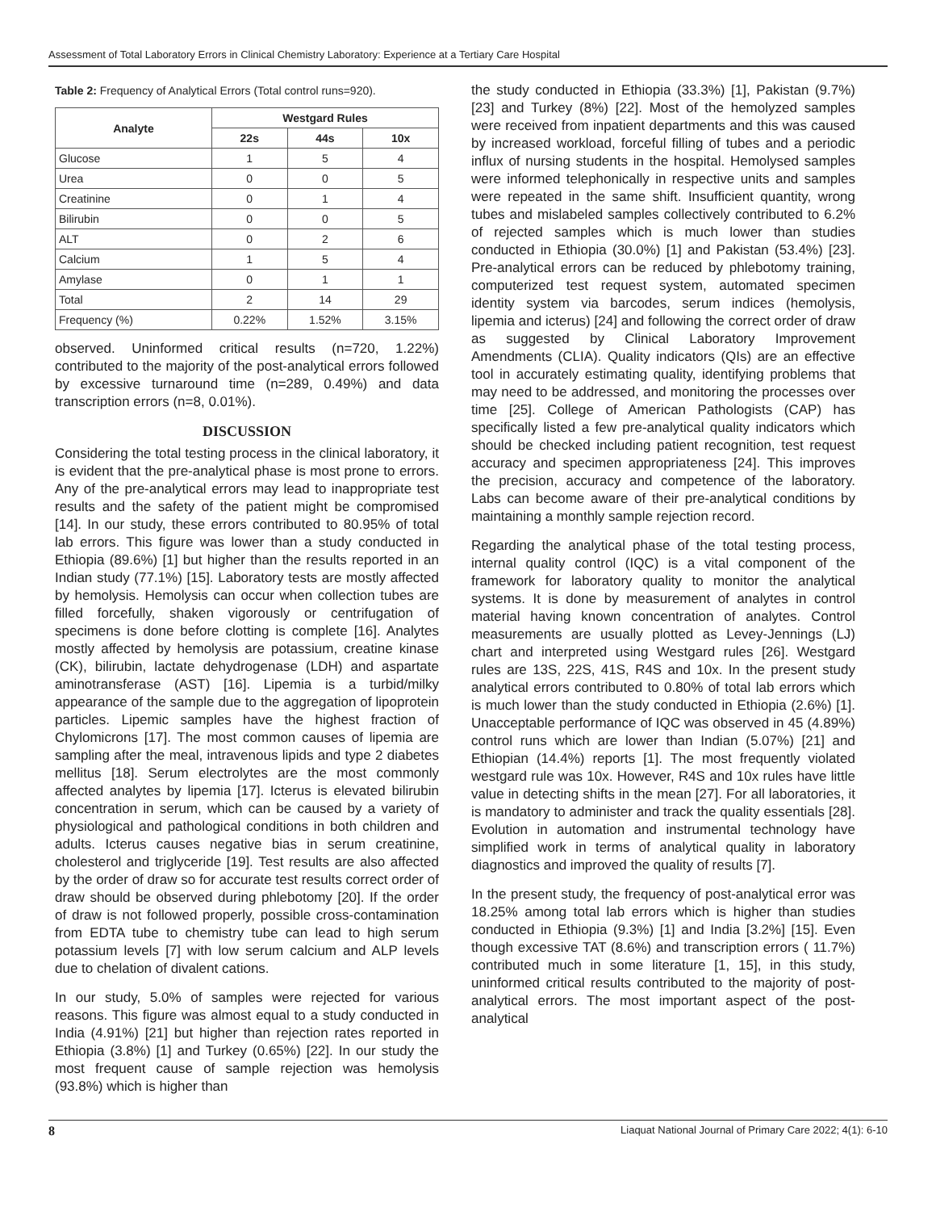Assessment of Total Laboratory Errors in Clinical Chemistry Laboratory: Experience at a Tertiary Care Hospital
Table 2: Frequency of Analytical Errors (Total control runs=920).
| Analyte | Westgard Rules | | |
| --- | --- | --- | --- |
| | 22s | 44s | 10x |
| Glucose | 1 | 5 | 4 |
| Urea | 0 | 0 | 5 |
| Creatinine | 0 | 1 | 4 |
| Bilirubin | 0 | 0 | 5 |
| ALT | 0 | 2 | 6 |
| Calcium | 1 | 5 | 4 |
| Amylase | 0 | 1 | 1 |
| Total | 2 | 14 | 29 |
| Frequency (%) | 0.22% | 1.52% | 3.15% |
observed. Uninformed critical results (n=720, 1.22%) contributed to the majority of the post-analytical errors followed by excessive turnaround time (n=289, 0.49%) and data transcription errors (n=8, 0.01%).
DISCUSSION
Considering the total testing process in the clinical laboratory, it is evident that the pre-analytical phase is most prone to errors. Any of the pre-analytical errors may lead to inappropriate test results and the safety of the patient might be compromised [14]. In our study, these errors contributed to 80.95% of total lab errors. This figure was lower than a study conducted in Ethiopia (89.6%) [1] but higher than the results reported in an Indian study (77.1%) [15]. Laboratory tests are mostly affected by hemolysis. Hemolysis can occur when collection tubes are filled forcefully, shaken vigorously or centrifugation of specimens is done before clotting is complete [16]. Analytes mostly affected by hemolysis are potassium, creatine kinase (CK), bilirubin, lactate dehydrogenase (LDH) and aspartate aminotransferase (AST) [16]. Lipemia is a turbid/milky appearance of the sample due to the aggregation of lipoprotein particles. Lipemic samples have the highest fraction of Chylomicrons [17]. The most common causes of lipemia are sampling after the meal, intravenous lipids and type 2 diabetes mellitus [18]. Serum electrolytes are the most commonly affected analytes by lipemia [17]. Icterus is elevated bilirubin concentration in serum, which can be caused by a variety of physiological and pathological conditions in both children and adults. Icterus causes negative bias in serum creatinine, cholesterol and triglyceride [19]. Test results are also affected by the order of draw so for accurate test results correct order of draw should be observed during phlebotomy [20]. If the order of draw is not followed properly, possible cross-contamination from EDTA tube to chemistry tube can lead to high serum potassium levels [7] with low serum calcium and ALP levels due to chelation of divalent cations.
In our study, 5.0% of samples were rejected for various reasons. This figure was almost equal to a study conducted in India (4.91%) [21] but higher than rejection rates reported in Ethiopia (3.8%) [1] and Turkey (0.65%) [22]. In our study the most frequent cause of sample rejection was hemolysis (93.8%) which is higher than
the study conducted in Ethiopia (33.3%) [1], Pakistan (9.7%) [23] and Turkey (8%) [22]. Most of the hemolyzed samples were received from inpatient departments and this was caused by increased workload, forceful filling of tubes and a periodic influx of nursing students in the hospital. Hemolysed samples were informed telephonically in respective units and samples were repeated in the same shift. Insufficient quantity, wrong tubes and mislabeled samples collectively contributed to 6.2% of rejected samples which is much lower than studies conducted in Ethiopia (30.0%) [1] and Pakistan (53.4%) [23]. Pre-analytical errors can be reduced by phlebotomy training, computerized test request system, automated specimen identity system via barcodes, serum indices (hemolysis, lipemia and icterus) [24] and following the correct order of draw as suggested by Clinical Laboratory Improvement Amendments (CLIA). Quality indicators (QIs) are an effective tool in accurately estimating quality, identifying problems that may need to be addressed, and monitoring the processes over time [25]. College of American Pathologists (CAP) has specifically listed a few pre-analytical quality indicators which should be checked including patient recognition, test request accuracy and specimen appropriateness [24]. This improves the precision, accuracy and competence of the laboratory. Labs can become aware of their pre-analytical conditions by maintaining a monthly sample rejection record.
Regarding the analytical phase of the total testing process, internal quality control (IQC) is a vital component of the framework for laboratory quality to monitor the analytical systems. It is done by measurement of analytes in control material having known concentration of analytes. Control measurements are usually plotted as Levey-Jennings (LJ) chart and interpreted using Westgard rules [26]. Westgard rules are 13S, 22S, 41S, R4S and 10x. In the present study analytical errors contributed to 0.80% of total lab errors which is much lower than the study conducted in Ethiopia (2.6%) [1]. Unacceptable performance of IQC was observed in 45 (4.89%) control runs which are lower than Indian (5.07%) [21] and Ethiopian (14.4%) reports [1]. The most frequently violated westgard rule was 10x. However, R4S and 10x rules have little value in detecting shifts in the mean [27]. For all laboratories, it is mandatory to administer and track the quality essentials [28]. Evolution in automation and instrumental technology have simplified work in terms of analytical quality in laboratory diagnostics and improved the quality of results [7].
In the present study, the frequency of post-analytical error was 18.25% among total lab errors which is higher than studies conducted in Ethiopia (9.3%) [1] and India [3.2%] [15]. Even though excessive TAT (8.6%) and transcription errors ( 11.7%) contributed much in some literature [1, 15], in this study, uninformed critical results contributed to the majority of post-analytical errors. The most important aspect of the post-analytical
8 Liaquat National Journal of Primary Care 2022; 4(1): 6-10